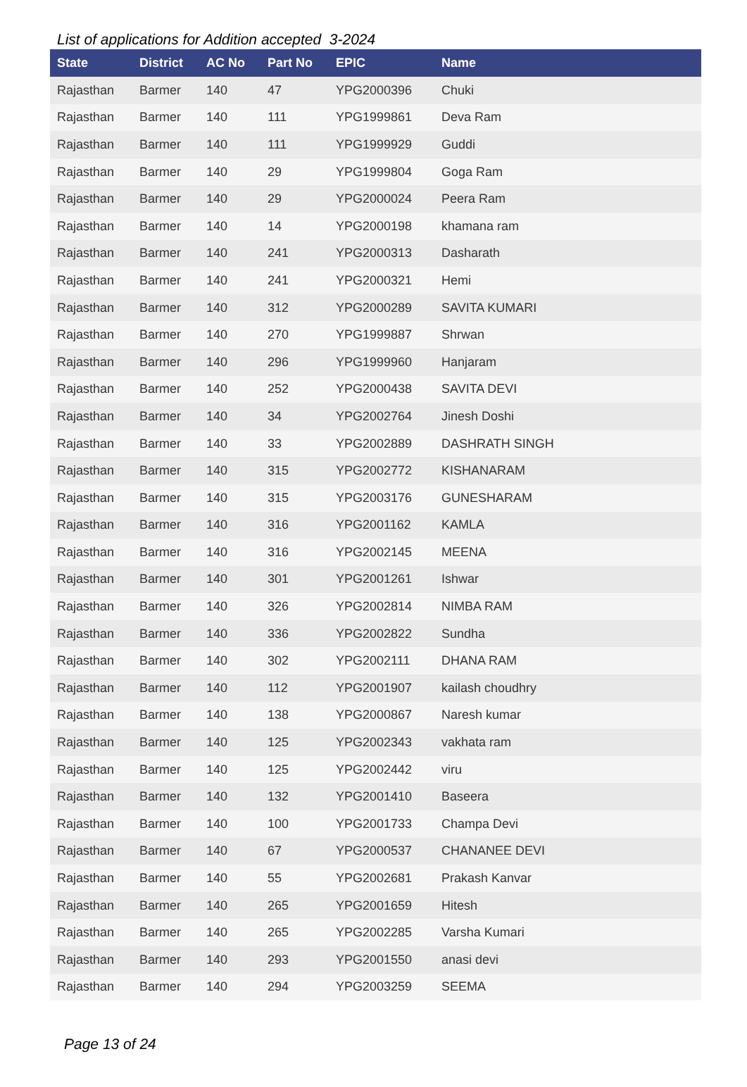List of applications for Addition accepted 3-2024
| State | District | AC No | Part No | EPIC | Name |
| --- | --- | --- | --- | --- | --- |
| Rajasthan | Barmer | 140 | 47 | YPG2000396 | Chuki |
| Rajasthan | Barmer | 140 | 111 | YPG1999861 | Deva Ram |
| Rajasthan | Barmer | 140 | 111 | YPG1999929 | Guddi |
| Rajasthan | Barmer | 140 | 29 | YPG1999804 | Goga Ram |
| Rajasthan | Barmer | 140 | 29 | YPG2000024 | Peera Ram |
| Rajasthan | Barmer | 140 | 14 | YPG2000198 | khamana ram |
| Rajasthan | Barmer | 140 | 241 | YPG2000313 | Dasharath |
| Rajasthan | Barmer | 140 | 241 | YPG2000321 | Hemi |
| Rajasthan | Barmer | 140 | 312 | YPG2000289 | SAVITA KUMARI |
| Rajasthan | Barmer | 140 | 270 | YPG1999887 | Shrwan |
| Rajasthan | Barmer | 140 | 296 | YPG1999960 | Hanjaram |
| Rajasthan | Barmer | 140 | 252 | YPG2000438 | SAVITA DEVI |
| Rajasthan | Barmer | 140 | 34 | YPG2002764 | Jinesh Doshi |
| Rajasthan | Barmer | 140 | 33 | YPG2002889 | DASHRATH SINGH |
| Rajasthan | Barmer | 140 | 315 | YPG2002772 | KISHANARAM |
| Rajasthan | Barmer | 140 | 315 | YPG2003176 | GUNESHARAM |
| Rajasthan | Barmer | 140 | 316 | YPG2001162 | KAMLA |
| Rajasthan | Barmer | 140 | 316 | YPG2002145 | MEENA |
| Rajasthan | Barmer | 140 | 301 | YPG2001261 | Ishwar |
| Rajasthan | Barmer | 140 | 326 | YPG2002814 | NIMBA RAM |
| Rajasthan | Barmer | 140 | 336 | YPG2002822 | Sundha |
| Rajasthan | Barmer | 140 | 302 | YPG2002111 | DHANA RAM |
| Rajasthan | Barmer | 140 | 112 | YPG2001907 | kailash choudhry |
| Rajasthan | Barmer | 140 | 138 | YPG2000867 | Naresh kumar |
| Rajasthan | Barmer | 140 | 125 | YPG2002343 | vakhata ram |
| Rajasthan | Barmer | 140 | 125 | YPG2002442 | viru |
| Rajasthan | Barmer | 140 | 132 | YPG2001410 | Baseera |
| Rajasthan | Barmer | 140 | 100 | YPG2001733 | Champa Devi |
| Rajasthan | Barmer | 140 | 67 | YPG2000537 | CHANANEE DEVI |
| Rajasthan | Barmer | 140 | 55 | YPG2002681 | Prakash Kanvar |
| Rajasthan | Barmer | 140 | 265 | YPG2001659 | Hitesh |
| Rajasthan | Barmer | 140 | 265 | YPG2002285 | Varsha Kumari |
| Rajasthan | Barmer | 140 | 293 | YPG2001550 | anasi devi |
| Rajasthan | Barmer | 140 | 294 | YPG2003259 | SEEMA |
Page 13 of 24